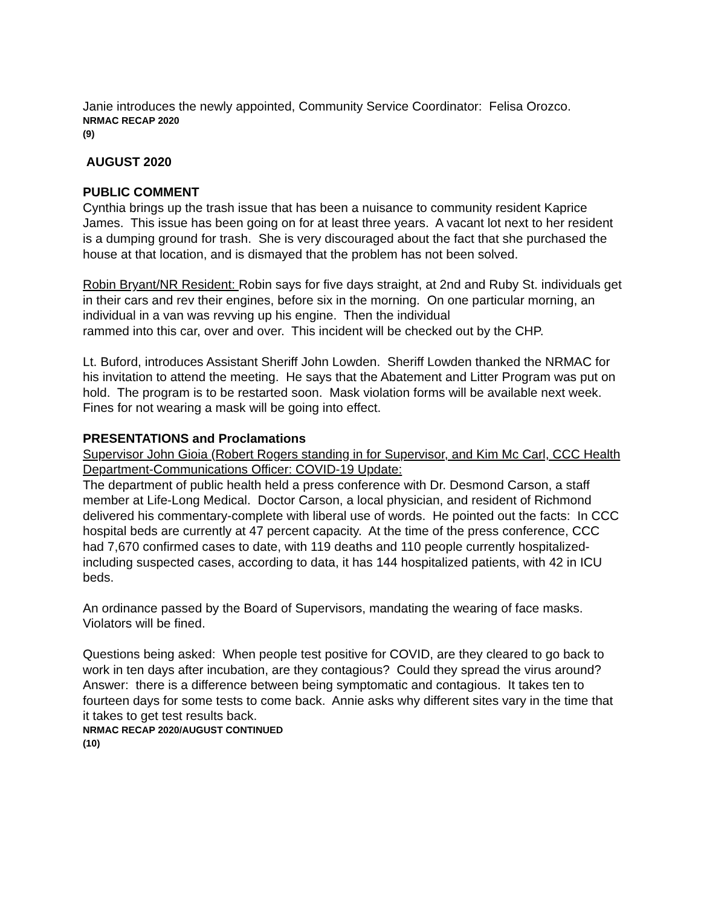Janie introduces the newly appointed, Community Service Coordinator: Felisa Orozco.
NRMAC RECAP 2020
(9)
AUGUST 2020
PUBLIC COMMENT
Cynthia brings up the trash issue that has been a nuisance to community resident Kaprice James. This issue has been going on for at least three years. A vacant lot next to her resident is a dumping ground for trash. She is very discouraged about the fact that she purchased the house at that location, and is dismayed that the problem has not been solved.
Robin Bryant/NR Resident: Robin says for five days straight, at 2nd and Ruby St. individuals get in their cars and rev their engines, before six in the morning. On one particular morning, an individual in a van was revving up his engine. Then the individual
rammed into this car, over and over. This incident will be checked out by the CHP.
Lt. Buford, introduces Assistant Sheriff John Lowden. Sheriff Lowden thanked the NRMAC for his invitation to attend the meeting. He says that the Abatement and Litter Program was put on hold. The program is to be restarted soon. Mask violation forms will be available next week. Fines for not wearing a mask will be going into effect.
PRESENTATIONS and Proclamations
Supervisor John Gioia (Robert Rogers standing in for Supervisor, and Kim Mc Carl, CCC Health Department-Communications Officer: COVID-19 Update:
The department of public health held a press conference with Dr. Desmond Carson, a staff member at Life-Long Medical. Doctor Carson, a local physician, and resident of Richmond delivered his commentary-complete with liberal use of words. He pointed out the facts: In CCC hospital beds are currently at 47 percent capacity. At the time of the press conference, CCC had 7,670 confirmed cases to date, with 119 deaths and 110 people currently hospitalized-including suspected cases, according to data, it has 144 hospitalized patients, with 42 in ICU beds.
An ordinance passed by the Board of Supervisors, mandating the wearing of face masks. Violators will be fined.
Questions being asked: When people test positive for COVID, are they cleared to go back to work in ten days after incubation, are they contagious? Could they spread the virus around? Answer: there is a difference between being symptomatic and contagious. It takes ten to fourteen days for some tests to come back. Annie asks why different sites vary in the time that it takes to get test results back.
NRMAC RECAP 2020/AUGUST CONTINUED
(10)